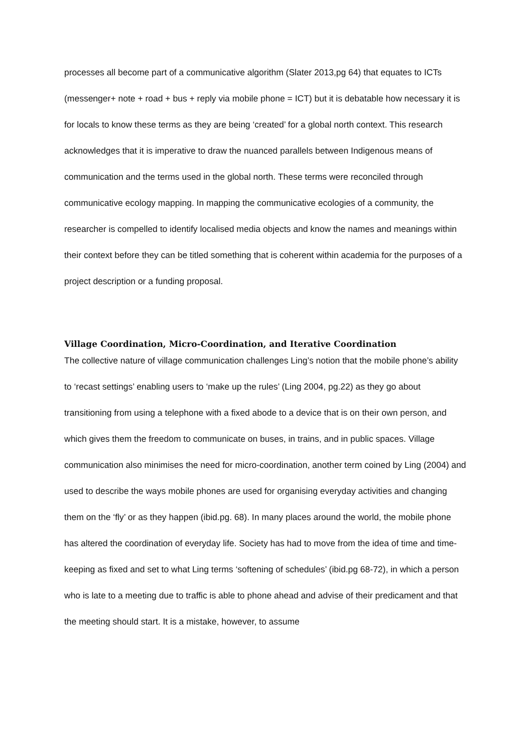processes all become part of a communicative algorithm (Slater 2013,pg 64) that equates to ICTs (messenger+ note + road + bus + reply via mobile phone = ICT) but it is debatable how necessary it is for locals to know these terms as they are being ‘created’ for a global north context. This research acknowledges that it is imperative to draw the nuanced parallels between Indigenous means of communication and the terms used in the global north. These terms were reconciled through communicative ecology mapping. In mapping the communicative ecologies of a community, the researcher is compelled to identify localised media objects and know the names and meanings within their context before they can be titled something that is coherent within academia for the purposes of a project description or a funding proposal.
Village Coordination, Micro-Coordination, and Iterative Coordination
The collective nature of village communication challenges Ling’s notion that the mobile phone’s ability to ‘recast settings’ enabling users to ‘make up the rules’ (Ling 2004, pg.22) as they go about transitioning from using a telephone with a fixed abode to a device that is on their own person, and which gives them the freedom to communicate on buses, in trains, and in public spaces. Village communication also minimises the need for micro-coordination, another term coined by Ling (2004) and used to describe the ways mobile phones are used for organising everyday activities and changing them on the ‘fly’ or as they happen (ibid.pg. 68). In many places around the world, the mobile phone has altered the coordination of everyday life. Society has had to move from the idea of time and time-keeping as fixed and set to what Ling terms ‘softening of schedules’ (ibid.pg 68-72), in which a person who is late to a meeting due to traffic is able to phone ahead and advise of their predicament and that the meeting should start. It is a mistake, however, to assume